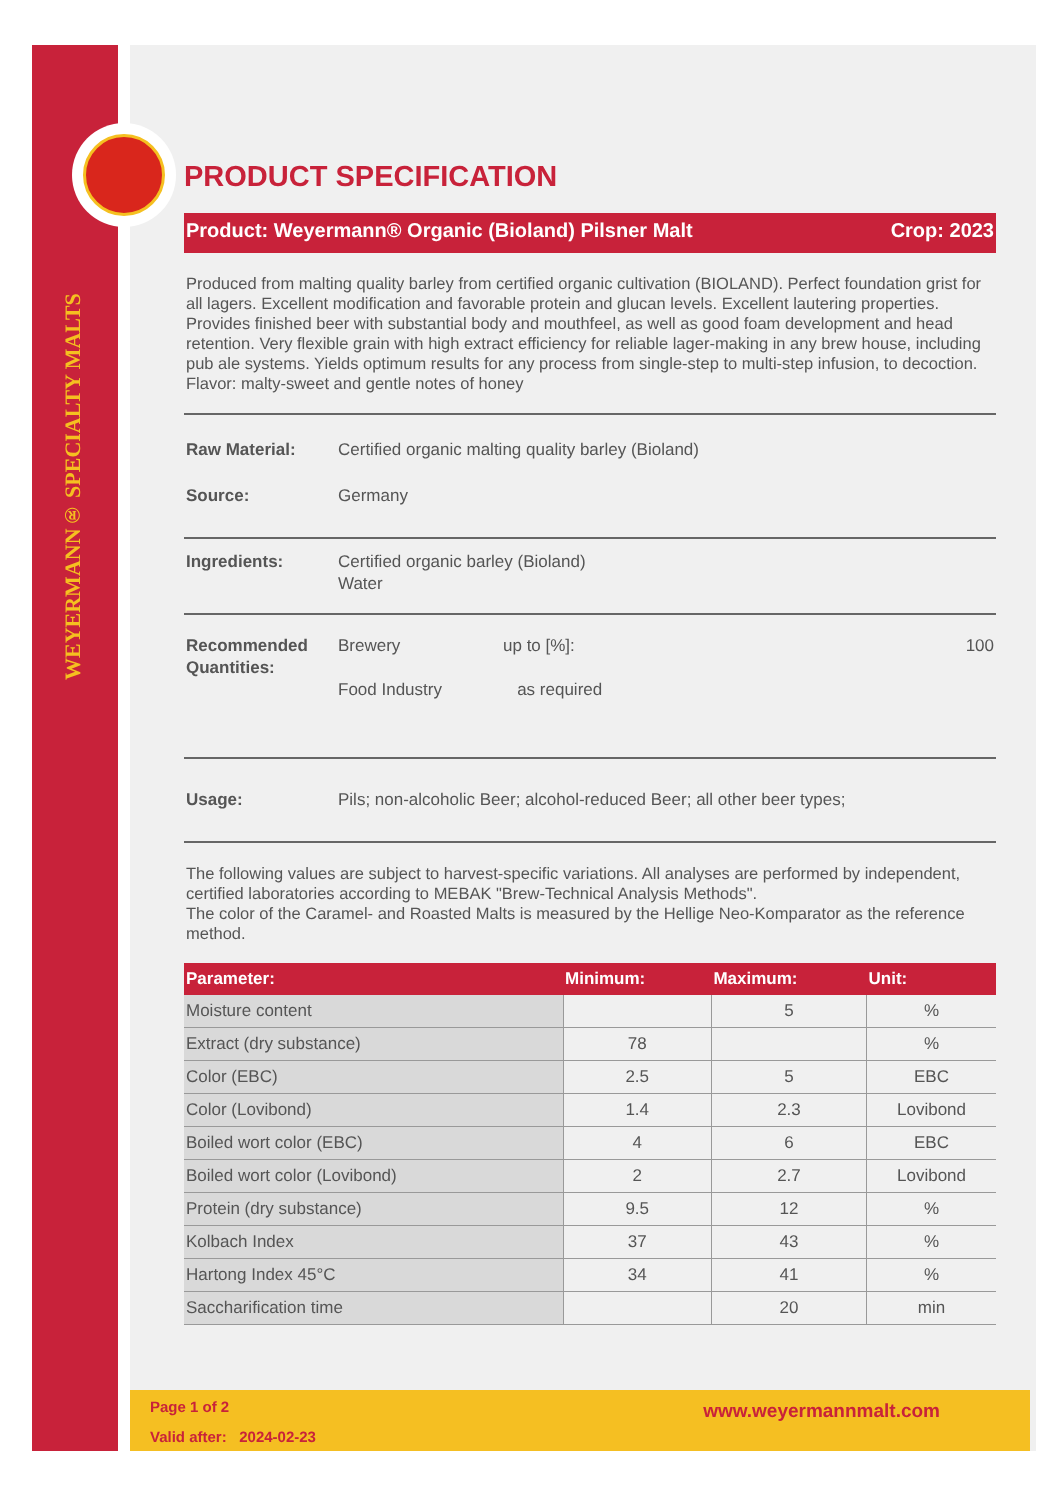WEYERMANN® SPECIALTY MALTS
PRODUCT SPECIFICATION
Product: Weyermann® Organic (Bioland) Pilsner Malt Crop: 2023
Produced from malting quality barley from certified organic cultivation (BIOLAND). Perfect foundation grist for all lagers. Excellent modification and favorable protein and glucan levels. Excellent lautering properties. Provides finished beer with substantial body and mouthfeel, as well as good foam development and head retention. Very flexible grain with high extract efficiency for reliable lager-making in any brew house, including pub ale systems. Yields optimum results for any process from single-step to multi-step infusion, to decoction.
Flavor: malty-sweet and gentle notes of honey
Raw Material: Certified organic malting quality barley (Bioland)
Source: Germany
Ingredients: Certified organic barley (Bioland)
Water
Recommended
Quantities: Brewery
Food Industry up to [%]:
as required 100
Usage: Pils; non-alcoholic Beer; alcohol-reduced Beer; all other beer types;
The following values are subject to harvest-specific variations. All analyses are performed by independent, certified laboratories according to MEBAK "Brew-Technical Analysis Methods".
The color of the Caramel- and Roasted Malts is measured by the Hellige Neo-Komparator as the reference method.
| Parameter: | Minimum: | Maximum: | Unit: |
| --- | --- | --- | --- |
| Moisture content | | 5 | % |
| Extract (dry substance) | 78 | | % |
| Color (EBC) | 2.5 | 5 | EBC |
| Color (Lovibond) | 1.4 | 2.3 | Lovibond |
| Boiled wort color (EBC) | 4 | 6 | EBC |
| Boiled wort color (Lovibond) | 2 | 2.7 | Lovibond |
| Protein (dry substance) | 9.5 | 12 | % |
| Kolbach Index | 37 | 43 | % |
| Hartong Index 45°C | 34 | 41 | % |
| Saccharification time | | 20 | min |
Page 1 of 2 www.weyermannmalt.com
Valid after: 2024-02-23